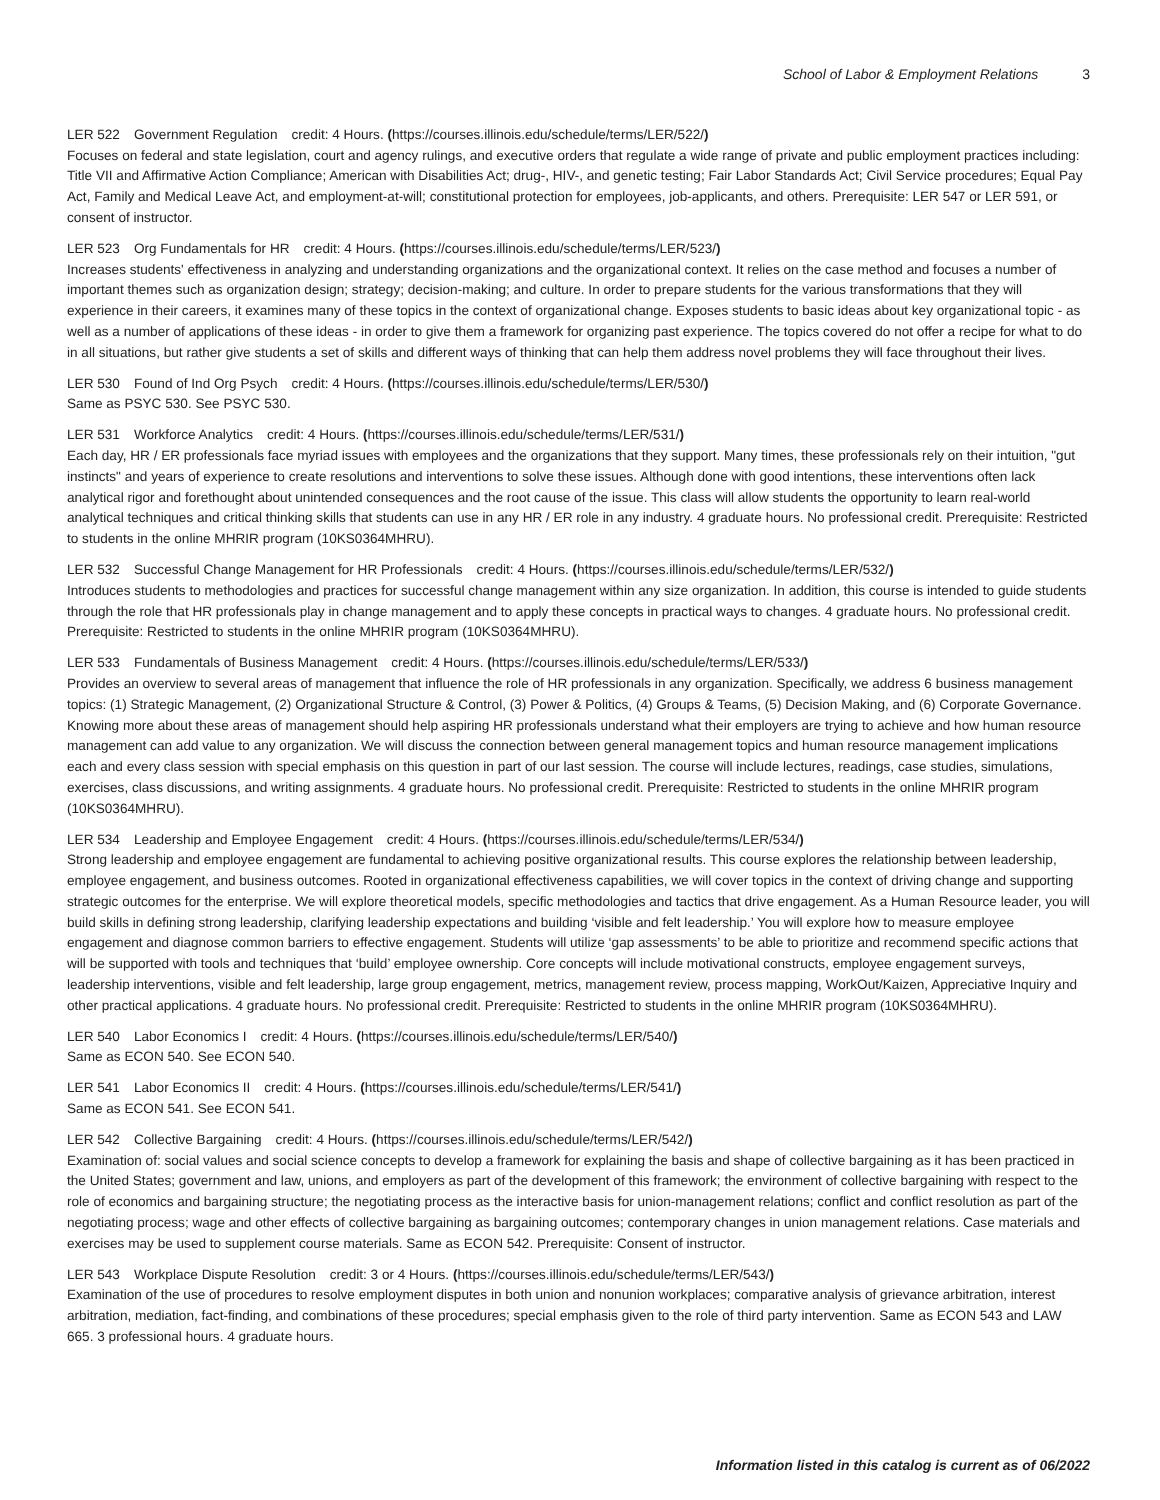School of Labor & Employment Relations 3
LER 522 Government Regulation credit: 4 Hours. (https://courses.illinois.edu/schedule/terms/LER/522/)
Focuses on federal and state legislation, court and agency rulings, and executive orders that regulate a wide range of private and public employment practices including: Title VII and Affirmative Action Compliance; American with Disabilities Act; drug-, HIV-, and genetic testing; Fair Labor Standards Act; Civil Service procedures; Equal Pay Act, Family and Medical Leave Act, and employment-at-will; constitutional protection for employees, job-applicants, and others. Prerequisite: LER 547 or LER 591, or consent of instructor.
LER 523 Org Fundamentals for HR credit: 4 Hours. (https://courses.illinois.edu/schedule/terms/LER/523/)
Increases students' effectiveness in analyzing and understanding organizations and the organizational context. It relies on the case method and focuses a number of important themes such as organization design; strategy; decision-making; and culture. In order to prepare students for the various transformations that they will experience in their careers, it examines many of these topics in the context of organizational change. Exposes students to basic ideas about key organizational topic - as well as a number of applications of these ideas - in order to give them a framework for organizing past experience. The topics covered do not offer a recipe for what to do in all situations, but rather give students a set of skills and different ways of thinking that can help them address novel problems they will face throughout their lives.
LER 530 Found of Ind Org Psych credit: 4 Hours. (https://courses.illinois.edu/schedule/terms/LER/530/)
Same as PSYC 530. See PSYC 530.
LER 531 Workforce Analytics credit: 4 Hours. (https://courses.illinois.edu/schedule/terms/LER/531/)
Each day, HR / ER professionals face myriad issues with employees and the organizations that they support. Many times, these professionals rely on their intuition, "gut instincts" and years of experience to create resolutions and interventions to solve these issues. Although done with good intentions, these interventions often lack analytical rigor and forethought about unintended consequences and the root cause of the issue. This class will allow students the opportunity to learn real-world analytical techniques and critical thinking skills that students can use in any HR / ER role in any industry. 4 graduate hours. No professional credit. Prerequisite: Restricted to students in the online MHRIR program (10KS0364MHRU).
LER 532 Successful Change Management for HR Professionals credit: 4 Hours. (https://courses.illinois.edu/schedule/terms/LER/532/)
Introduces students to methodologies and practices for successful change management within any size organization. In addition, this course is intended to guide students through the role that HR professionals play in change management and to apply these concepts in practical ways to changes. 4 graduate hours. No professional credit. Prerequisite: Restricted to students in the online MHRIR program (10KS0364MHRU).
LER 533 Fundamentals of Business Management credit: 4 Hours. (https://courses.illinois.edu/schedule/terms/LER/533/)
Provides an overview to several areas of management that influence the role of HR professionals in any organization. Specifically, we address 6 business management topics: (1) Strategic Management, (2) Organizational Structure & Control, (3) Power & Politics, (4) Groups & Teams, (5) Decision Making, and (6) Corporate Governance. Knowing more about these areas of management should help aspiring HR professionals understand what their employers are trying to achieve and how human resource management can add value to any organization. We will discuss the connection between general management topics and human resource management implications each and every class session with special emphasis on this question in part of our last session. The course will include lectures, readings, case studies, simulations, exercises, class discussions, and writing assignments. 4 graduate hours. No professional credit. Prerequisite: Restricted to students in the online MHRIR program (10KS0364MHRU).
LER 534 Leadership and Employee Engagement credit: 4 Hours. (https://courses.illinois.edu/schedule/terms/LER/534/)
Strong leadership and employee engagement are fundamental to achieving positive organizational results. This course explores the relationship between leadership, employee engagement, and business outcomes. Rooted in organizational effectiveness capabilities, we will cover topics in the context of driving change and supporting strategic outcomes for the enterprise. We will explore theoretical models, specific methodologies and tactics that drive engagement. As a Human Resource leader, you will build skills in defining strong leadership, clarifying leadership expectations and building ‘visible and felt leadership.’ You will explore how to measure employee engagement and diagnose common barriers to effective engagement. Students will utilize ‘gap assessments’ to be able to prioritize and recommend specific actions that will be supported with tools and techniques that ‘build’ employee ownership. Core concepts will include motivational constructs, employee engagement surveys, leadership interventions, visible and felt leadership, large group engagement, metrics, management review, process mapping, WorkOut/Kaizen, Appreciative Inquiry and other practical applications. 4 graduate hours. No professional credit. Prerequisite: Restricted to students in the online MHRIR program (10KS0364MHRU).
LER 540 Labor Economics I credit: 4 Hours. (https://courses.illinois.edu/schedule/terms/LER/540/)
Same as ECON 540. See ECON 540.
LER 541 Labor Economics II credit: 4 Hours. (https://courses.illinois.edu/schedule/terms/LER/541/)
Same as ECON 541. See ECON 541.
LER 542 Collective Bargaining credit: 4 Hours. (https://courses.illinois.edu/schedule/terms/LER/542/)
Examination of: social values and social science concepts to develop a framework for explaining the basis and shape of collective bargaining as it has been practiced in the United States; government and law, unions, and employers as part of the development of this framework; the environment of collective bargaining with respect to the role of economics and bargaining structure; the negotiating process as the interactive basis for union-management relations; conflict and conflict resolution as part of the negotiating process; wage and other effects of collective bargaining as bargaining outcomes; contemporary changes in union management relations. Case materials and exercises may be used to supplement course materials. Same as ECON 542. Prerequisite: Consent of instructor.
LER 543 Workplace Dispute Resolution credit: 3 or 4 Hours. (https://courses.illinois.edu/schedule/terms/LER/543/)
Examination of the use of procedures to resolve employment disputes in both union and nonunion workplaces; comparative analysis of grievance arbitration, interest arbitration, mediation, fact-finding, and combinations of these procedures; special emphasis given to the role of third party intervention. Same as ECON 543 and LAW 665. 3 professional hours. 4 graduate hours.
Information listed in this catalog is current as of 06/2022